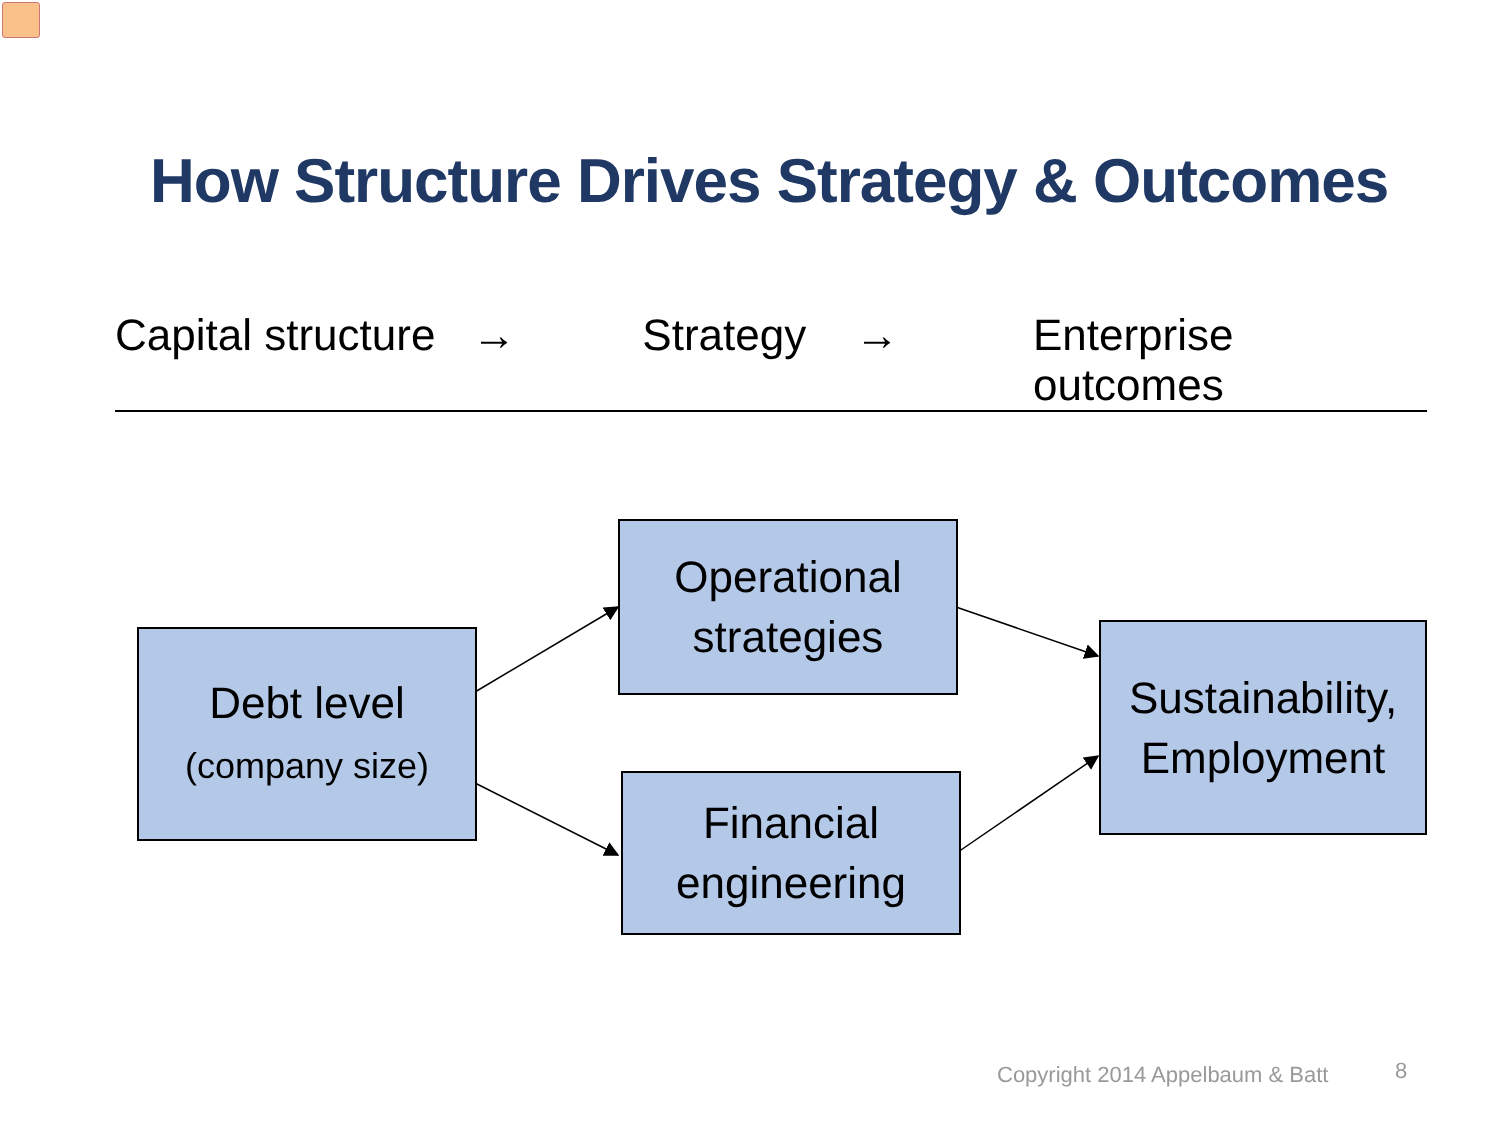How Structure Drives Strategy & Outcomes
Capital structure → Strategy → Enterprise outcomes
Debt level
(company size)
Operational
strategies
Financial
engineering
Sustainability,
Employment
Copyright 2014 Appelbaum & Batt
8